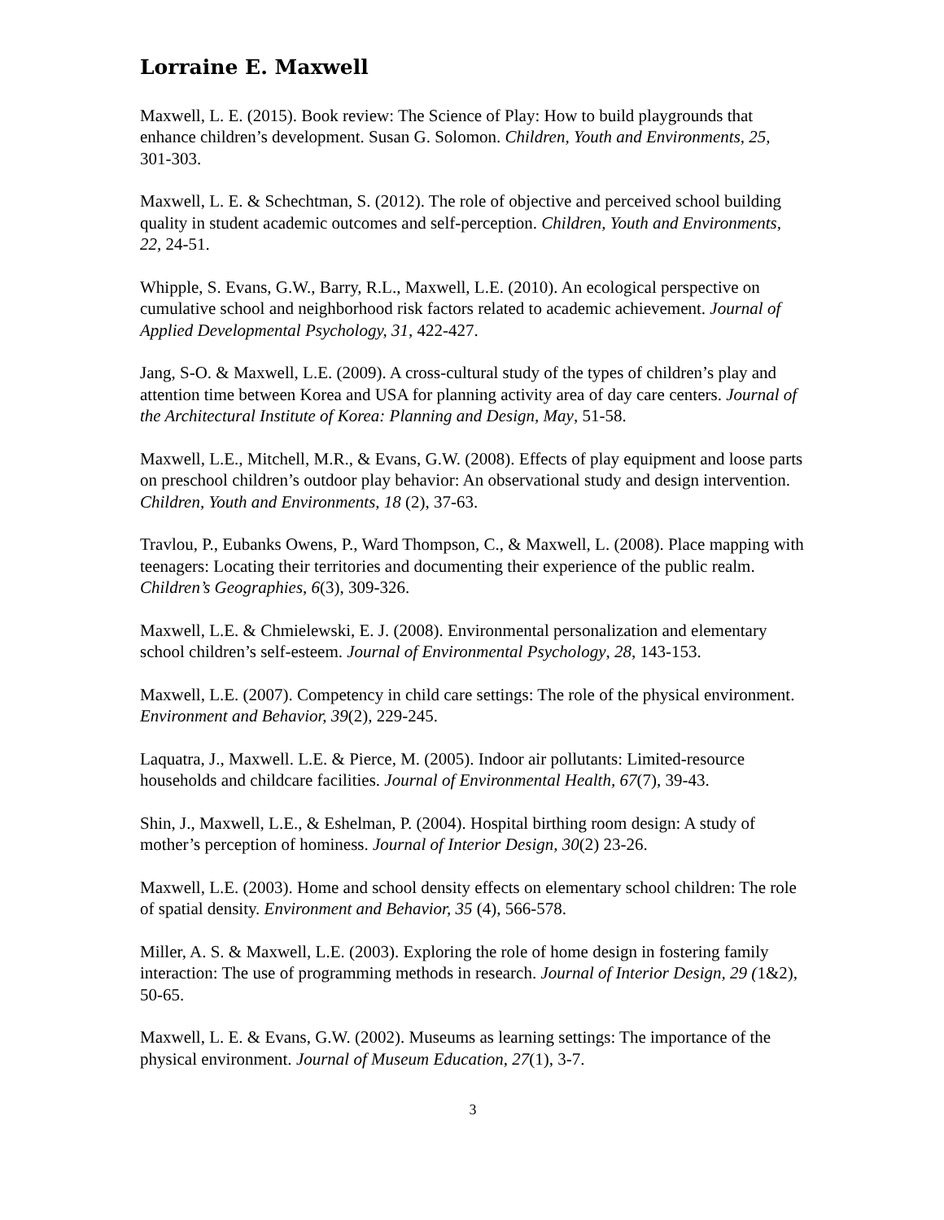Lorraine E. Maxwell
Maxwell, L. E. (2015). Book review: The Science of Play: How to build playgrounds that enhance children’s development. Susan G. Solomon. Children, Youth and Environments, 25, 301-303.
Maxwell, L. E. & Schechtman, S. (2012). The role of objective and perceived school building quality in student academic outcomes and self-perception. Children, Youth and Environments, 22, 24-51.
Whipple, S. Evans, G.W., Barry, R.L., Maxwell, L.E. (2010). An ecological perspective on cumulative school and neighborhood risk factors related to academic achievement. Journal of Applied Developmental Psychology, 31, 422-427.
Jang, S-O. & Maxwell, L.E. (2009). A cross-cultural study of the types of children’s play and attention time between Korea and USA for planning activity area of day care centers. Journal of the Architectural Institute of Korea: Planning and Design, May, 51-58.
Maxwell, L.E., Mitchell, M.R., & Evans, G.W. (2008). Effects of play equipment and loose parts on preschool children’s outdoor play behavior: An observational study and design intervention. Children, Youth and Environments, 18 (2), 37-63.
Travlou, P., Eubanks Owens, P., Ward Thompson, C., & Maxwell, L. (2008). Place mapping with teenagers: Locating their territories and documenting their experience of the public realm. Children’s Geographies, 6(3), 309-326.
Maxwell, L.E. & Chmielewski, E. J. (2008). Environmental personalization and elementary school children’s self-esteem. Journal of Environmental Psychology, 28, 143-153.
Maxwell, L.E. (2007). Competency in child care settings: The role of the physical environment. Environment and Behavior, 39(2), 229-245.
Laquatra, J., Maxwell. L.E. & Pierce, M. (2005). Indoor air pollutants: Limited-resource households and childcare facilities. Journal of Environmental Health, 67(7), 39-43.
Shin, J., Maxwell, L.E., & Eshelman, P. (2004). Hospital birthing room design: A study of mother’s perception of hominess. Journal of Interior Design, 30(2) 23-26.
Maxwell, L.E. (2003). Home and school density effects on elementary school children: The role of spatial density. Environment and Behavior, 35 (4), 566-578.
Miller, A. S. & Maxwell, L.E. (2003). Exploring the role of home design in fostering family interaction: The use of programming methods in research. Journal of Interior Design, 29 (1&2), 50-65.
Maxwell, L. E. & Evans, G.W. (2002). Museums as learning settings: The importance of the physical environment. Journal of Museum Education, 27(1), 3-7.
3